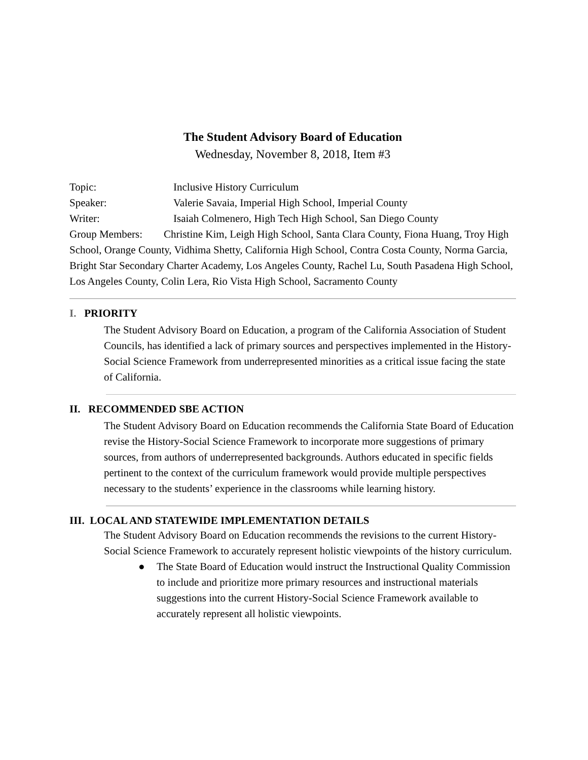The Student Advisory Board of Education
Wednesday, November 8, 2018, Item #3
Topic: Inclusive History Curriculum
Speaker: Valerie Savaia, Imperial High School, Imperial County
Writer: Isaiah Colmenero, High Tech High School, San Diego County
Group Members: Christine Kim, Leigh High School, Santa Clara County, Fiona Huang, Troy High School, Orange County, Vidhima Shetty, California High School, Contra Costa County, Norma Garcia, Bright Star Secondary Charter Academy, Los Angeles County, Rachel Lu, South Pasadena High School, Los Angeles County, Colin Lera, Rio Vista High School, Sacramento County
I. PRIORITY
The Student Advisory Board on Education, a program of the California Association of Student Councils, has identified a lack of primary sources and perspectives implemented in the History-Social Science Framework from underrepresented minorities as a critical issue facing the state of California.
II. RECOMMENDED SBE ACTION
The Student Advisory Board on Education recommends the California State Board of Education revise the History-Social Science Framework to incorporate more suggestions of primary sources, from authors of underrepresented backgrounds. Authors educated in specific fields pertinent to the context of the curriculum framework would provide multiple perspectives necessary to the students’ experience in the classrooms while learning history.
III. LOCAL AND STATEWIDE IMPLEMENTATION DETAILS
The Student Advisory Board on Education recommends the revisions to the current History-Social Science Framework to accurately represent holistic viewpoints of the history curriculum.
● The State Board of Education would instruct the Instructional Quality Commission to include and prioritize more primary resources and instructional materials suggestions into the current History-Social Science Framework available to accurately represent all holistic viewpoints.